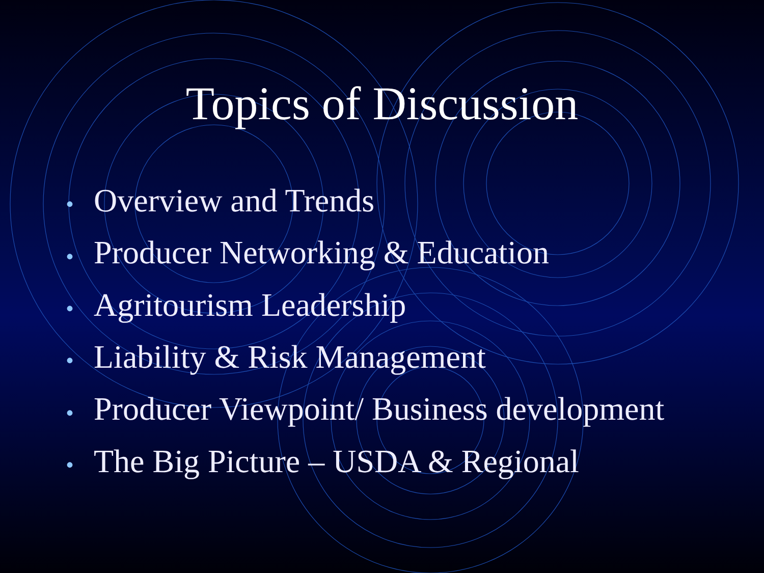Topics of Discussion
• Overview and Trends
• Producer Networking & Education
• Agritourism Leadership
• Liability & Risk Management
• Producer Viewpoint/ Business development
• The Big Picture – USDA & Regional